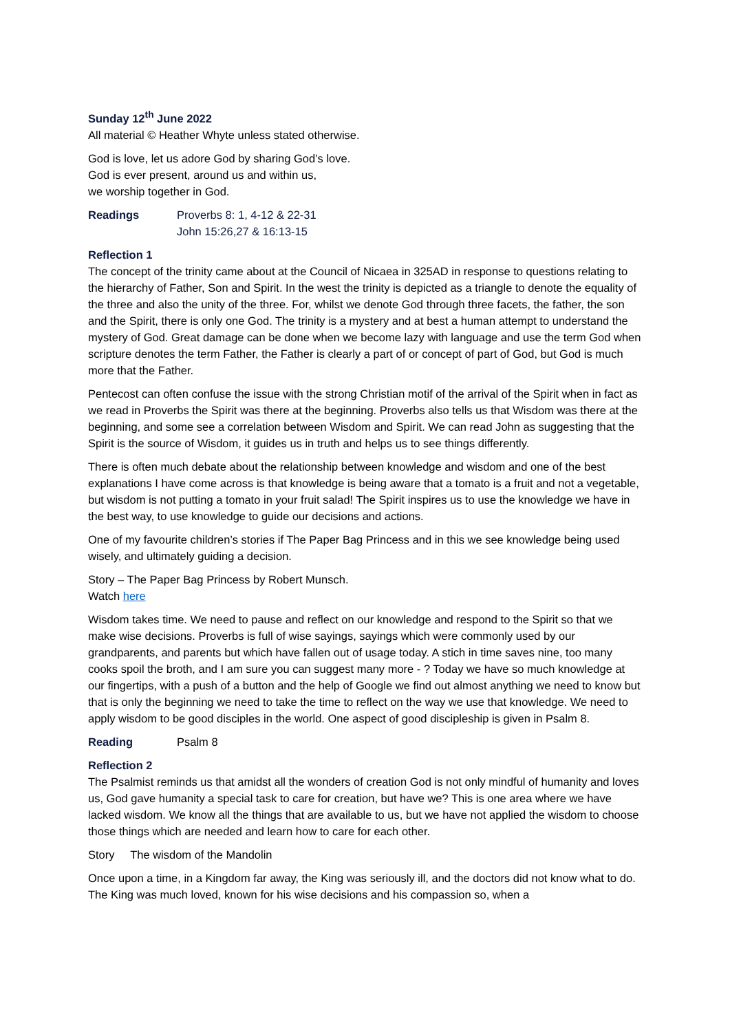Sunday 12<sup>th</sup> June 2022
All material © Heather Whyte unless stated otherwise.
God is love, let us adore God by sharing God’s love.
God is ever present, around us and within us,
we worship together in God.
Readings Proverbs 8: 1, 4-12 & 22-31
John 15:26,27 & 16:13-15
Reflection 1
The concept of the trinity came about at the Council of Nicaea in 325AD in response to questions relating to the hierarchy of Father, Son and Spirit. In the west the trinity is depicted as a triangle to denote the equality of the three and also the unity of the three. For, whilst we denote God through three facets, the father, the son and the Spirit, there is only one God. The trinity is a mystery and at best a human attempt to understand the mystery of God. Great damage can be done when we become lazy with language and use the term God when scripture denotes the term Father, the Father is clearly a part of or concept of part of God, but God is much more that the Father.
Pentecost can often confuse the issue with the strong Christian motif of the arrival of the Spirit when in fact as we read in Proverbs the Spirit was there at the beginning. Proverbs also tells us that Wisdom was there at the beginning, and some see a correlation between Wisdom and Spirit. We can read John as suggesting that the Spirit is the source of Wisdom, it guides us in truth and helps us to see things differently.
There is often much debate about the relationship between knowledge and wisdom and one of the best explanations I have come across is that knowledge is being aware that a tomato is a fruit and not a vegetable, but wisdom is not putting a tomato in your fruit salad! The Spirit inspires us to use the knowledge we have in the best way, to use knowledge to guide our decisions and actions.
One of my favourite children’s stories if The Paper Bag Princess and in this we see knowledge being used wisely, and ultimately guiding a decision.
Story – The Paper Bag Princess by Robert Munsch.
Watch here
Wisdom takes time. We need to pause and reflect on our knowledge and respond to the Spirit so that we make wise decisions. Proverbs is full of wise sayings, sayings which were commonly used by our grandparents, and parents but which have fallen out of usage today. A stich in time saves nine, too many cooks spoil the broth, and I am sure you can suggest many more - ? Today we have so much knowledge at our fingertips, with a push of a button and the help of Google we find out almost anything we need to know but that is only the beginning we need to take the time to reflect on the way we use that knowledge. We need to apply wisdom to be good disciples in the world. One aspect of good discipleship is given in Psalm 8.
Reading Psalm 8
Reflection 2
The Psalmist reminds us that amidst all the wonders of creation God is not only mindful of humanity and loves us, God gave humanity a special task to care for creation, but have we? This is one area where we have lacked wisdom. We know all the things that are available to us, but we have not applied the wisdom to choose those things which are needed and learn how to care for each other.
Story The wisdom of the Mandolin
Once upon a time, in a Kingdom far away, the King was seriously ill, and the doctors did not know what to do. The King was much loved, known for his wise decisions and his compassion so, when a